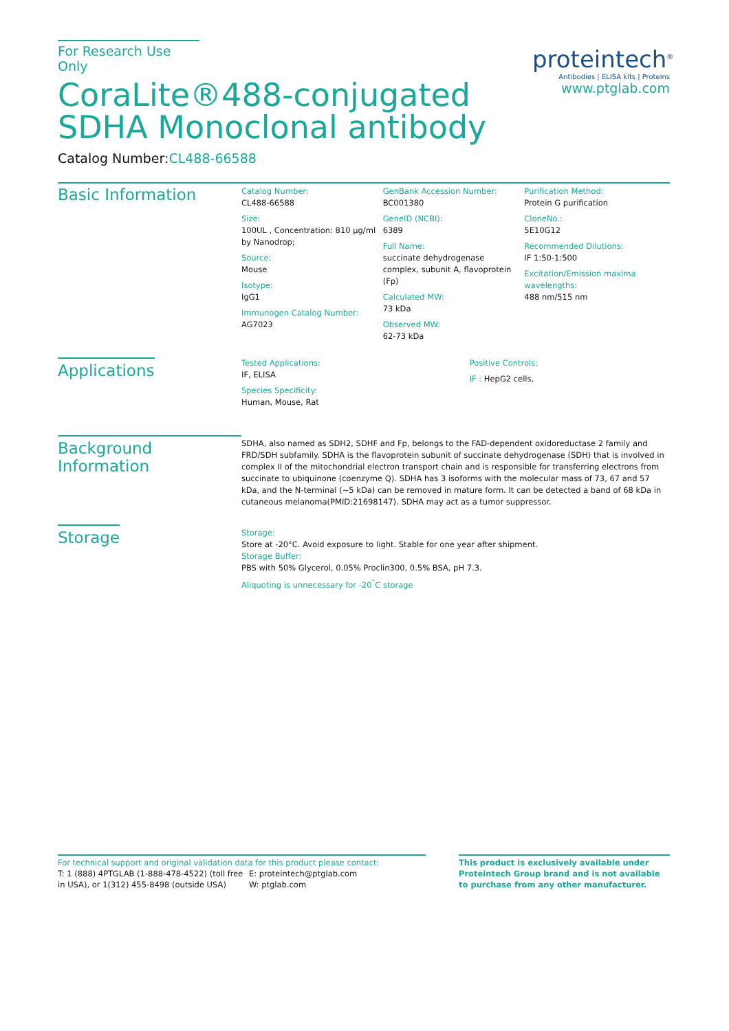For Research Use Only
CoraLite®488-conjugated SDHA Monoclonal antibody
Catalog Number:CL488-66588
proteintech<sup>®</sup>
Antibodies | ELISA kits | Proteins
www.ptglab.com
Basic Information
Catalog Number:
CL488-66588
Size:
100UL , Concentration: 810 μg/ml by Nanodrop;
Source:
Mouse
Isotype:
IgG1
Immunogen Catalog Number:
AG7023
GenBank Accession Number:
BC001380
GeneID (NCBI):
6389
Full Name:
succinate dehydrogenase complex, subunit A, flavoprotein (Fp)
Calculated MW:
73 kDa
Observed MW:
62-73 kDa
Purification Method:
Protein G purification
CloneNo.:
5E10G12
Recommended Dilutions:
IF 1:50-1:500
Excitation/Emission maxima wavelengths:
488 nm/515 nm
Applications
Tested Applications:
IF, ELISA
Species Specificity:
Human, Mouse, Rat
Positive Controls:
IF : HepG2 cells,
Background Information
SDHA, also named as SDH2, SDHF and Fp, belongs to the FAD-dependent oxidoreductase 2 family and FRD/SDH subfamily. SDHA is the flavoprotein subunit of succinate dehydrogenase (SDH) that is involved in complex II of the mitochondrial electron transport chain and is responsible for transferring electrons from succinate to ubiquinone (coenzyme Q). SDHA has 3 isoforms with the molecular mass of 73, 67 and 57 kDa, and the N-terminal (~5 kDa) can be removed in mature form. It can be detected a band of 68 kDa in cutaneous melanoma(PMID:21698147). SDHA may act as a tumor suppressor.
Storage
Storage:
Store at -20°C. Avoid exposure to light. Stable for one year after shipment.
Storage Buffer:
PBS with 50% Glycerol, 0.05% Proclin300, 0.5% BSA, pH 7.3.
Aliquoting is unnecessary for -20<sup>°</sup>C storage
For technical support and original validation data for this product please contact:
T: 1 (888) 4PTGLAB (1-888-478-4522) (toll free in USA), or 1(312) 455-8498 (outside USA)
E: proteintech@ptglab.com
W: ptglab.com
This product is exclusively available under Proteintech Group brand and is not available to purchase from any other manufacturer.